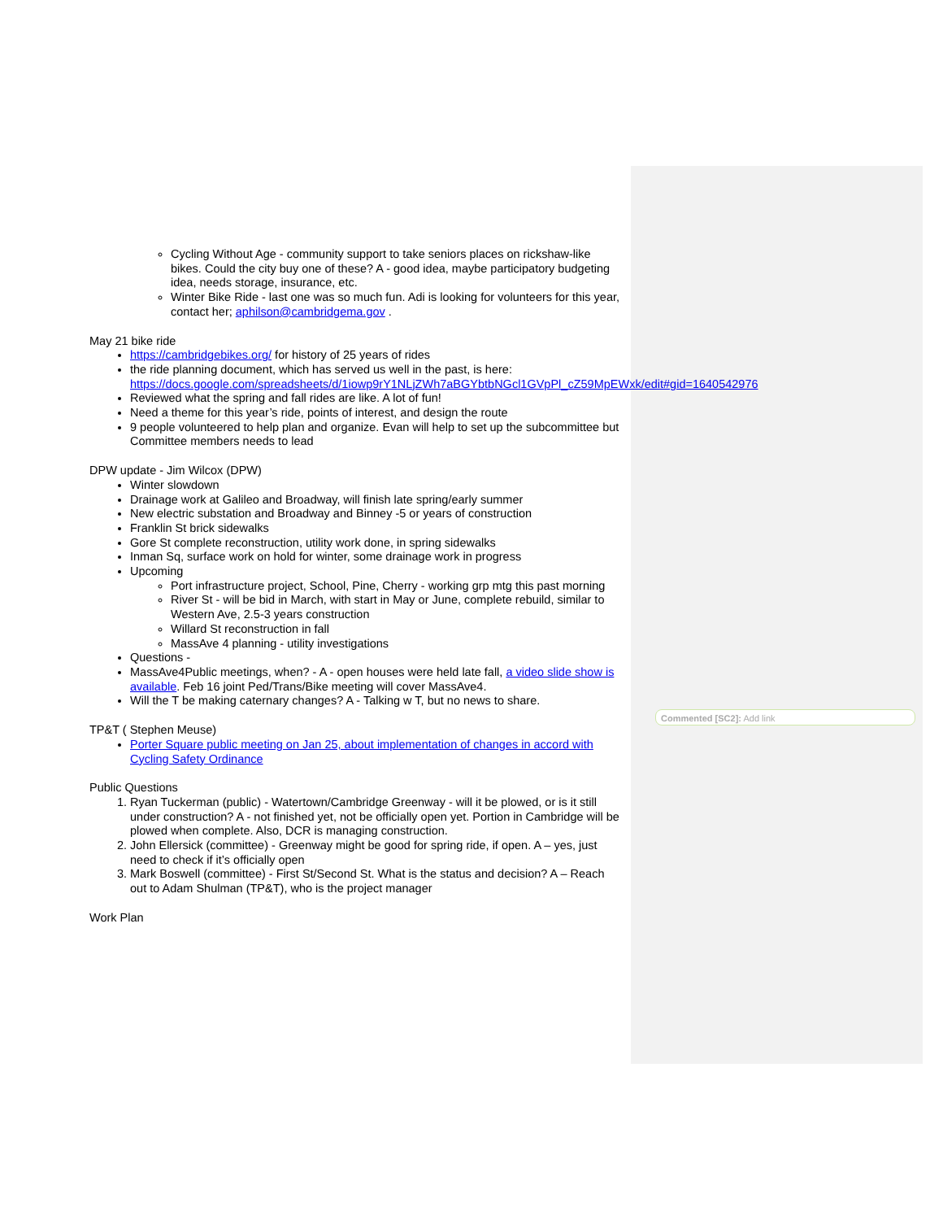Commented [SC2]: Add link
Cycling Without Age - community support to take seniors places on rickshaw-like bikes. Could the city buy one of these? A - good idea, maybe participatory budgeting idea, needs storage, insurance, etc.
Winter Bike Ride - last one was so much fun. Adi is looking for volunteers for this year, contact her; aphilson@cambridgema.gov .
May 21 bike ride
https://cambridgebikes.org/ for history of 25 years of rides
the ride planning document, which has served us well in the past, is here: https://docs.google.com/spreadsheets/d/1iowp9rY1NLjZWh7aBGYbtbNGcl1GVpPl_cZ59MpEWxk/edit#gid=1640542976
Reviewed what the spring and fall rides are like. A lot of fun!
Need a theme for this year’s ride, points of interest, and design the route
9 people volunteered to help plan and organize. Evan will help to set up the subcommittee but Committee members needs to lead
DPW update - Jim Wilcox (DPW)
Winter slowdown
Drainage work at Galileo and Broadway, will finish late spring/early summer
New electric substation and Broadway and Binney -5 or years of construction
Franklin St brick sidewalks
Gore St complete reconstruction, utility work done, in spring sidewalks
Inman Sq, surface work on hold for winter, some drainage work in progress
Upcoming
Port infrastructure project, School, Pine, Cherry - working grp mtg this past morning
River St - will be bid in March, with start in May or June, complete rebuild, similar to Western Ave, 2.5-3 years construction
Willard St reconstruction in fall
MassAve 4 planning - utility investigations
Questions -
MassAve4Public meetings, when? - A - open houses were held late fall, a video slide show is available. Feb 16 joint Ped/Trans/Bike meeting will cover MassAve4.
Will the T be making caternary changes? A - Talking w T, but no news to share.
TP&T ( Stephen Meuse)
Porter Square public meeting on Jan 25, about implementation of changes in accord with Cycling Safety Ordinance
Public Questions
1. Ryan Tuckerman (public) - Watertown/Cambridge Greenway - will it be plowed, or is it still under construction? A - not finished yet, not be officially open yet. Portion in Cambridge will be plowed when complete. Also, DCR is managing construction.
2. John Ellersick (committee) - Greenway might be good for spring ride, if open. A – yes, just need to check if it’s officially open
3. Mark Boswell (committee) - First St/Second St. What is the status and decision? A – Reach out to Adam Shulman (TP&T), who is the project manager
Work Plan